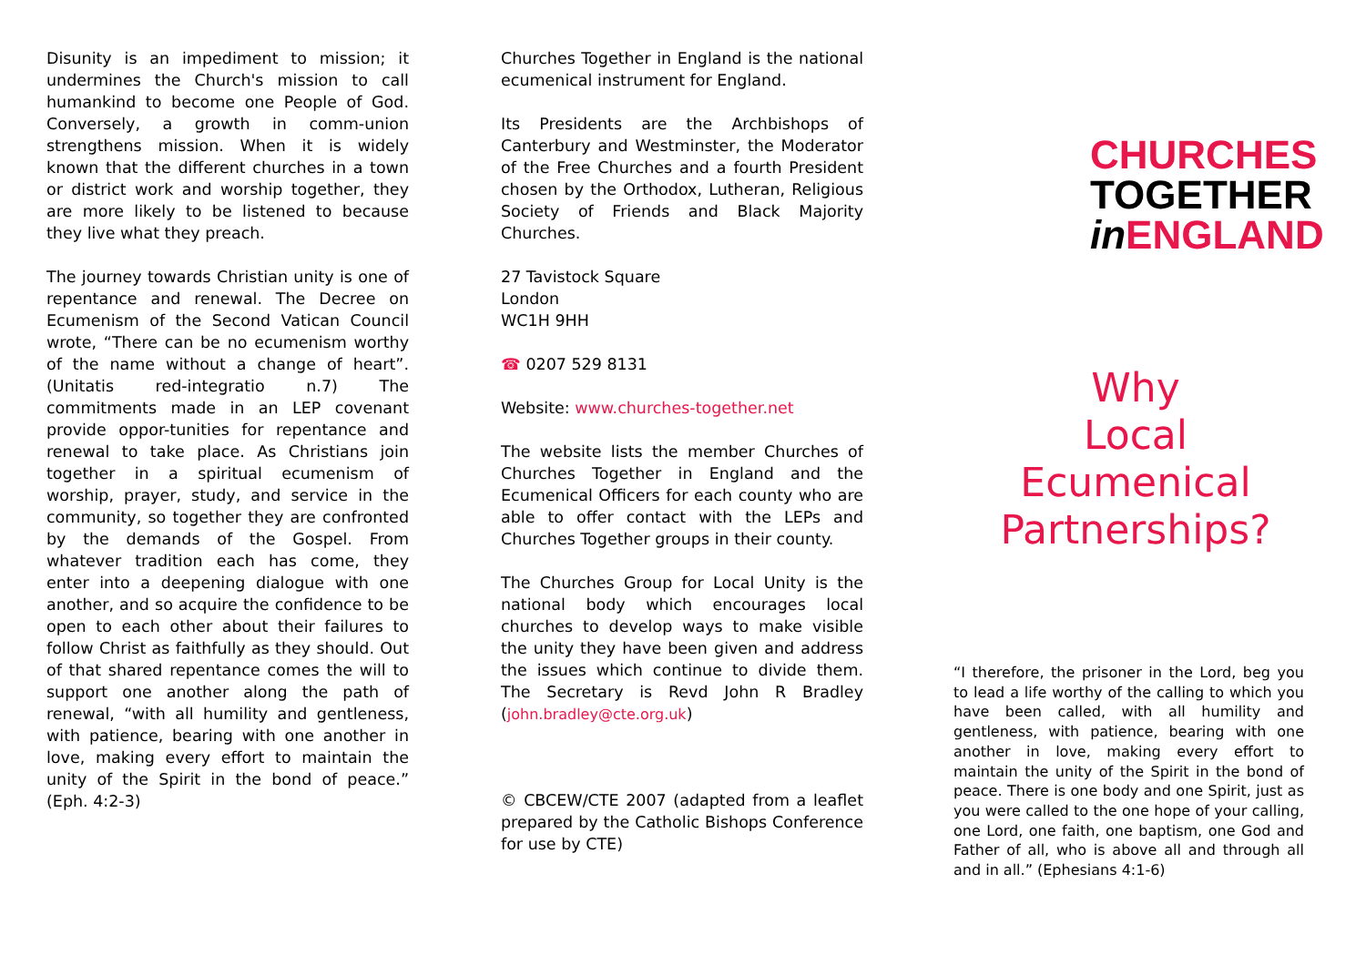Disunity is an impediment to mission; it undermines the Church's mission to call humankind to become one People of God. Conversely, a growth in comm-union strengthens mission. When it is widely known that the different churches in a town or district work and worship together, they are more likely to be listened to because they live what they preach.
The journey towards Christian unity is one of repentance and renewal. The Decree on Ecumenism of the Second Vatican Council wrote, “There can be no ecumenism worthy of the name without a change of heart”. (Unitatis red-integratio n.7) The commitments made in an LEP covenant provide oppor-tunities for repentance and renewal to take place. As Christians join together in a spiritual ecumenism of worship, prayer, study, and service in the community, so together they are confronted by the demands of the Gospel. From whatever tradition each has come, they enter into a deepening dialogue with one another, and so acquire the confidence to be open to each other about their failures to follow Christ as faithfully as they should. Out of that shared repentance comes the will to support one another along the path of renewal, “with all humility and gentleness, with patience, bearing with one another in love, making every effort to maintain the unity of the Spirit in the bond of peace.” (Eph. 4:2-3)
Churches Together in England is the national ecumenical instrument for England.
Its Presidents are the Archbishops of Canterbury and Westminster, the Moderator of the Free Churches and a fourth President chosen by the Orthodox, Lutheran, Religious Society of Friends and Black Majority Churches.
27 Tavistock Square
London
WC1H 9HH
☎ 0207 529 8131
Website: www.churches-together.net
The website lists the member Churches of Churches Together in England and the Ecumenical Officers for each county who are able to offer contact with the LEPs and Churches Together groups in their county.
The Churches Group for Local Unity is the national body which encourages local churches to develop ways to make visible the unity they have been given and address the issues which continue to divide them. The Secretary is Revd John R Bradley (john.bradley@cte.org.uk)
© CBCEW/CTE 2007 (adapted from a leaflet prepared by the Catholic Bishops Conference for use by CTE)
CHURCHES
TOGETHER
in ENGLAND
Why
Local
Ecumenical
Partnerships?
“I therefore, the prisoner in the Lord, beg you to lead a life worthy of the calling to which you have been called, with all humility and gentleness, with patience, bearing with one another in love, making every effort to maintain the unity of the Spirit in the bond of peace. There is one body and one Spirit, just as you were called to the one hope of your calling, one Lord, one faith, one baptism, one God and Father of all, who is above all and through all and in all.” (Ephesians 4:1-6)